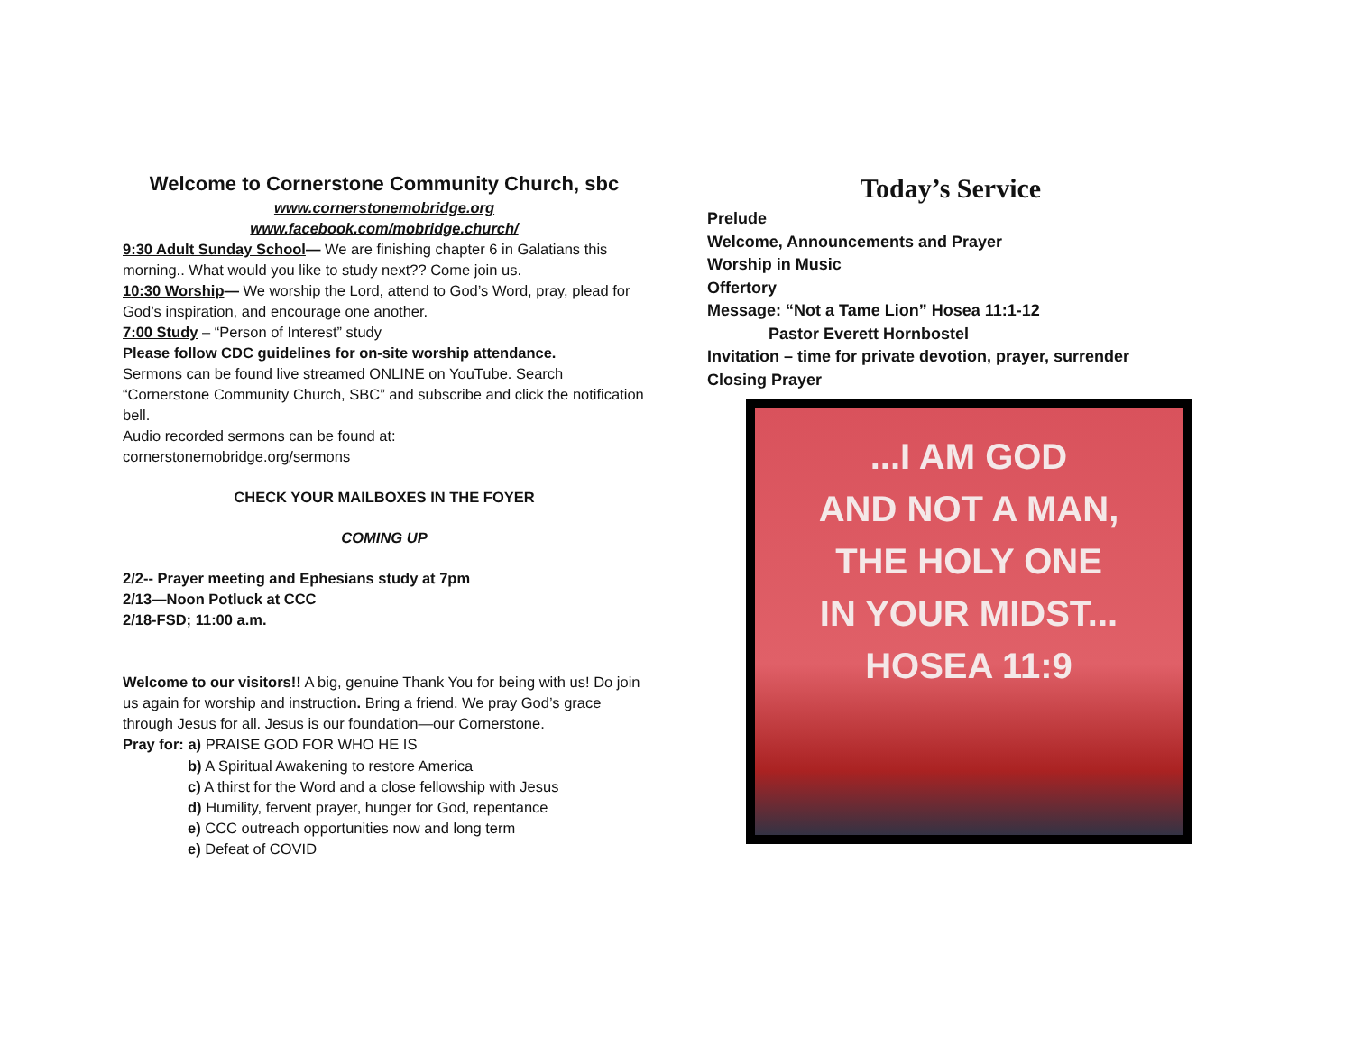Welcome to Cornerstone Community Church, sbc
www.cornerstonemobridge.org
www.facebook.com/mobridge.church/
9:30 Adult Sunday School— We are finishing chapter 6 in Galatians this morning.. What would you like to study next?? Come join us.
10:30 Worship— We worship the Lord, attend to God’s Word, pray, plead for God’s inspiration, and encourage one another.
7:00 Study – “Person of Interest” study
Please follow CDC guidelines for on-site worship attendance.
Sermons can be found live streamed ONLINE on YouTube. Search “Cornerstone Community Church, SBC” and subscribe and click the notification bell.
Audio recorded sermons can be found at:
cornerstonemobridge.org/sermons
CHECK YOUR MAILBOXES IN THE FOYER
COMING UP
2/2-- Prayer meeting and Ephesians study at 7pm
2/13—Noon Potluck at CCC
2/18-FSD; 11:00 a.m.
Welcome to our visitors!! A big, genuine Thank You for being with us! Do join us again for worship and instruction. Bring a friend. We pray God’s grace through Jesus for all. Jesus is our foundation—our Cornerstone.
Pray for: a) PRAISE GOD FOR WHO HE IS
b) A Spiritual Awakening to restore America
c) A thirst for the Word and a close fellowship with Jesus
d) Humility, fervent prayer, hunger for God, repentance
e) CCC outreach opportunities now and long term
e) Defeat of COVID
Today’s Service
Prelude
Welcome, Announcements and Prayer
Worship in Music
Offertory
Message: “Not a Tame Lion” Hosea 11:1-12
Pastor Everett Hornbostel
Invitation – time for private devotion, prayer, surrender
Closing Prayer
...I AM GOD
AND NOT A MAN,
THE HOLY ONE
IN YOUR MIDST...
HOSEA 11:9